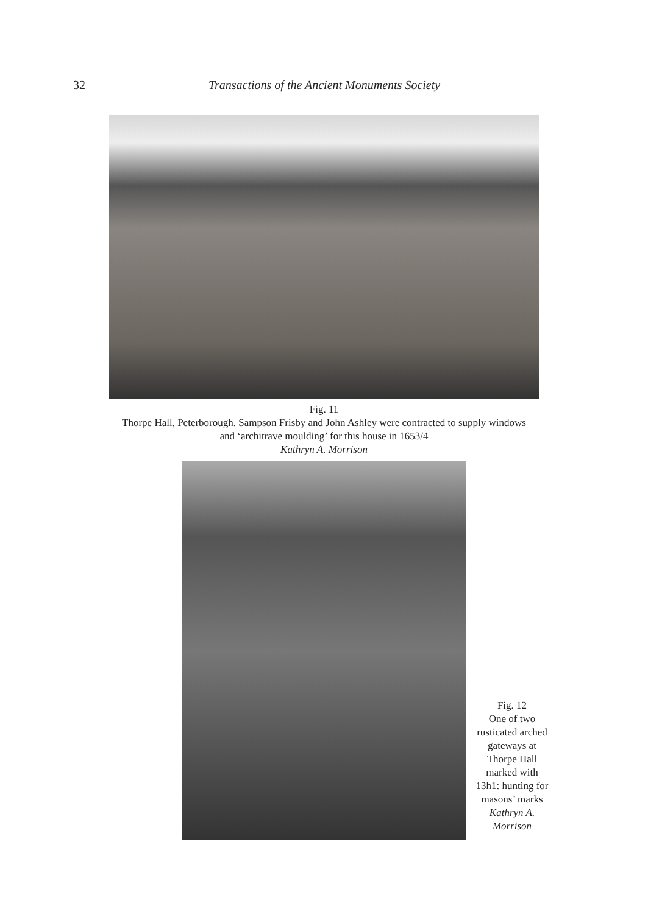32 Transactions of the Ancient Monuments Society
Fig. 11
Thorpe Hall, Peterborough. Sampson Frisby and John Ashley were contracted to supply windows
and ‘architrave moulding’ for this house in 1653/4
Kathryn A. Morrison
Fig. 12
One of two
rusticated arched
gateways at
Thorpe Hall
marked with
13h1: hunting for
masons’ marks
Kathryn A.
Morrison